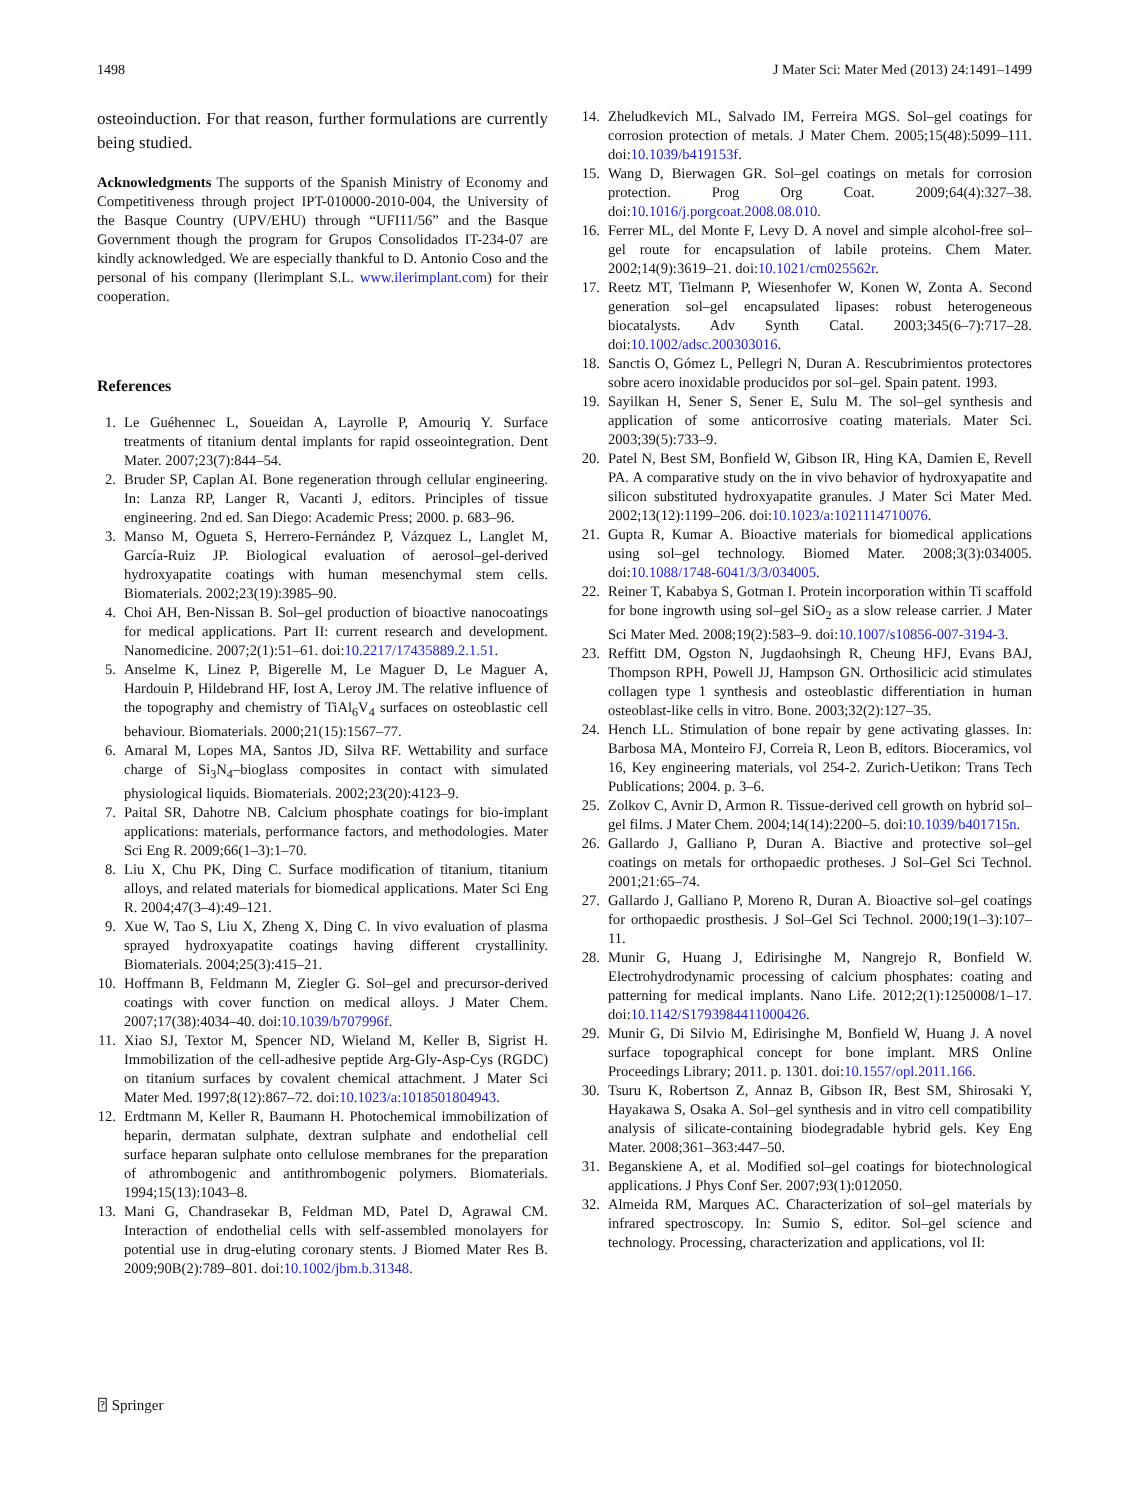1498 J Mater Sci: Mater Med (2013) 24:1491–1499
osteoinduction. For that reason, further formulations are currently being studied.
Acknowledgments The supports of the Spanish Ministry of Economy and Competitiveness through project IPT-010000-2010-004, the University of the Basque Country (UPV/EHU) through “UFI11/56” and the Basque Government though the program for Grupos Consolidados IT-234-07 are kindly acknowledged. We are especially thankful to D. Antonio Coso and the personal of his company (Ilerimplant S.L. www.ilerimplant.com) for their cooperation.
References
1. Le Guéhennec L, Soueidan A, Layrolle P, Amouriq Y. Surface treatments of titanium dental implants for rapid osseointegration. Dent Mater. 2007;23(7):844–54.
2. Bruder SP, Caplan AI. Bone regeneration through cellular engineering. In: Lanza RP, Langer R, Vacanti J, editors. Principles of tissue engineering. 2nd ed. San Diego: Academic Press; 2000. p. 683–96.
3. Manso M, Ogueta S, Herrero-Fernández P, Vázquez L, Langlet M, García-Ruiz JP. Biological evaluation of aerosol–gel-derived hydroxyapatite coatings with human mesenchymal stem cells. Biomaterials. 2002;23(19):3985–90.
4. Choi AH, Ben-Nissan B. Sol–gel production of bioactive nanocoatings for medical applications. Part II: current research and development. Nanomedicine. 2007;2(1):51–61. doi:10.2217/17435889.2.1.51.
5. Anselme K, Linez P, Bigerelle M, Le Maguer D, Le Maguer A, Hardouin P, Hildebrand HF, Iost A, Leroy JM. The relative influence of the topography and chemistry of TiAl<sub>6</sub>V<sub>4</sub> surfaces on osteoblastic cell behaviour. Biomaterials. 2000;21(15):1567–77.
6. Amaral M, Lopes MA, Santos JD, Silva RF. Wettability and surface charge of Si<sub>3</sub>N<sub>4</sub>–bioglass composites in contact with simulated physiological liquids. Biomaterials. 2002;23(20):4123–9.
7. Paital SR, Dahotre NB. Calcium phosphate coatings for bio-implant applications: materials, performance factors, and methodologies. Mater Sci Eng R. 2009;66(1–3):1–70.
8. Liu X, Chu PK, Ding C. Surface modification of titanium, titanium alloys, and related materials for biomedical applications. Mater Sci Eng R. 2004;47(3–4):49–121.
9. Xue W, Tao S, Liu X, Zheng X, Ding C. In vivo evaluation of plasma sprayed hydroxyapatite coatings having different crystallinity. Biomaterials. 2004;25(3):415–21.
10. Hoffmann B, Feldmann M, Ziegler G. Sol–gel and precursor-derived coatings with cover function on medical alloys. J Mater Chem. 2007;17(38):4034–40. doi:10.1039/b707996f.
11. Xiao SJ, Textor M, Spencer ND, Wieland M, Keller B, Sigrist H. Immobilization of the cell-adhesive peptide Arg-Gly-Asp-Cys (RGDC) on titanium surfaces by covalent chemical attachment. J Mater Sci Mater Med. 1997;8(12):867–72. doi:10.1023/a:1018501804943.
12. Erdtmann M, Keller R, Baumann H. Photochemical immobilization of heparin, dermatan sulphate, dextran sulphate and endothelial cell surface heparan sulphate onto cellulose membranes for the preparation of athrombogenic and antithrombogenic polymers. Biomaterials. 1994;15(13):1043–8.
13. Mani G, Chandrasekar B, Feldman MD, Patel D, Agrawal CM. Interaction of endothelial cells with self-assembled monolayers for potential use in drug-eluting coronary stents. J Biomed Mater Res B. 2009;90B(2):789–801. doi:10.1002/jbm.b.31348.
14. Zheludkevich ML, Salvado IM, Ferreira MGS. Sol–gel coatings for corrosion protection of metals. J Mater Chem. 2005;15(48):5099–111. doi:10.1039/b419153f.
15. Wang D, Bierwagen GR. Sol–gel coatings on metals for corrosion protection. Prog Org Coat. 2009;64(4):327–38. doi:10.1016/j.porgcoat.2008.08.010.
16. Ferrer ML, del Monte F, Levy D. A novel and simple alcohol-free sol–gel route for encapsulation of labile proteins. Chem Mater. 2002;14(9):3619–21. doi:10.1021/cm025562r.
17. Reetz MT, Tielmann P, Wiesenhofer W, Konen W, Zonta A. Second generation sol–gel encapsulated lipases: robust heterogeneous biocatalysts. Adv Synth Catal. 2003;345(6–7):717–28. doi:10.1002/adsc.200303016.
18. Sanctis O, Gómez L, Pellegri N, Duran A. Rescubrimientos protectores sobre acero inoxidable producidos por sol–gel. Spain patent. 1993.
19. Sayilkan H, Sener S, Sener E, Sulu M. The sol–gel synthesis and application of some anticorrosive coating materials. Mater Sci. 2003;39(5):733–9.
20. Patel N, Best SM, Bonfield W, Gibson IR, Hing KA, Damien E, Revell PA. A comparative study on the in vivo behavior of hydroxyapatite and silicon substituted hydroxyapatite granules. J Mater Sci Mater Med. 2002;13(12):1199–206. doi:10.1023/a:1021114710076.
21. Gupta R, Kumar A. Bioactive materials for biomedical applications using sol–gel technology. Biomed Mater. 2008;3(3):034005. doi:10.1088/1748-6041/3/3/034005.
22. Reiner T, Kababya S, Gotman I. Protein incorporation within Ti scaffold for bone ingrowth using sol–gel SiO<sub>2</sub> as a slow release carrier. J Mater Sci Mater Med. 2008;19(2):583–9. doi:10.1007/s10856-007-3194-3.
23. Reffitt DM, Ogston N, Jugdaohsingh R, Cheung HFJ, Evans BAJ, Thompson RPH, Powell JJ, Hampson GN. Orthosilicic acid stimulates collagen type 1 synthesis and osteoblastic differentiation in human osteoblast-like cells in vitro. Bone. 2003;32(2):127–35.
24. Hench LL. Stimulation of bone repair by gene activating glasses. In: Barbosa MA, Monteiro FJ, Correia R, Leon B, editors. Bioceramics, vol 16, Key engineering materials, vol 254-2. Zurich-Uetikon: Trans Tech Publications; 2004. p. 3–6.
25. Zolkov C, Avnir D, Armon R. Tissue-derived cell growth on hybrid sol–gel films. J Mater Chem. 2004;14(14):2200–5. doi:10.1039/b401715n.
26. Gallardo J, Galliano P, Duran A. Biactive and protective sol–gel coatings on metals for orthopaedic protheses. J Sol–Gel Sci Technol. 2001;21:65–74.
27. Gallardo J, Galliano P, Moreno R, Duran A. Bioactive sol–gel coatings for orthopaedic prosthesis. J Sol–Gel Sci Technol. 2000;19(1–3):107–11.
28. Munir G, Huang J, Edirisinghe M, Nangrejo R, Bonfield W. Electrohydrodynamic processing of calcium phosphates: coating and patterning for medical implants. Nano Life. 2012;2(1):1250008/1–17. doi:10.1142/S1793984411000426.
29. Munir G, Di Silvio M, Edirisinghe M, Bonfield W, Huang J. A novel surface topographical concept for bone implant. MRS Online Proceedings Library; 2011. p. 1301. doi:10.1557/opl.2011.166.
30. Tsuru K, Robertson Z, Annaz B, Gibson IR, Best SM, Shirosaki Y, Hayakawa S, Osaka A. Sol–gel synthesis and in vitro cell compatibility analysis of silicate-containing biodegradable hybrid gels. Key Eng Mater. 2008;361–363:447–50.
31. Beganskiene A, et al. Modified sol–gel coatings for biotechnological applications. J Phys Conf Ser. 2007;93(1):012050.
32. Almeida RM, Marques AC. Characterization of sol–gel materials by infrared spectroscopy. In: Sumio S, editor. Sol–gel science and technology. Processing, characterization and applications, vol II:
⍰ Springer